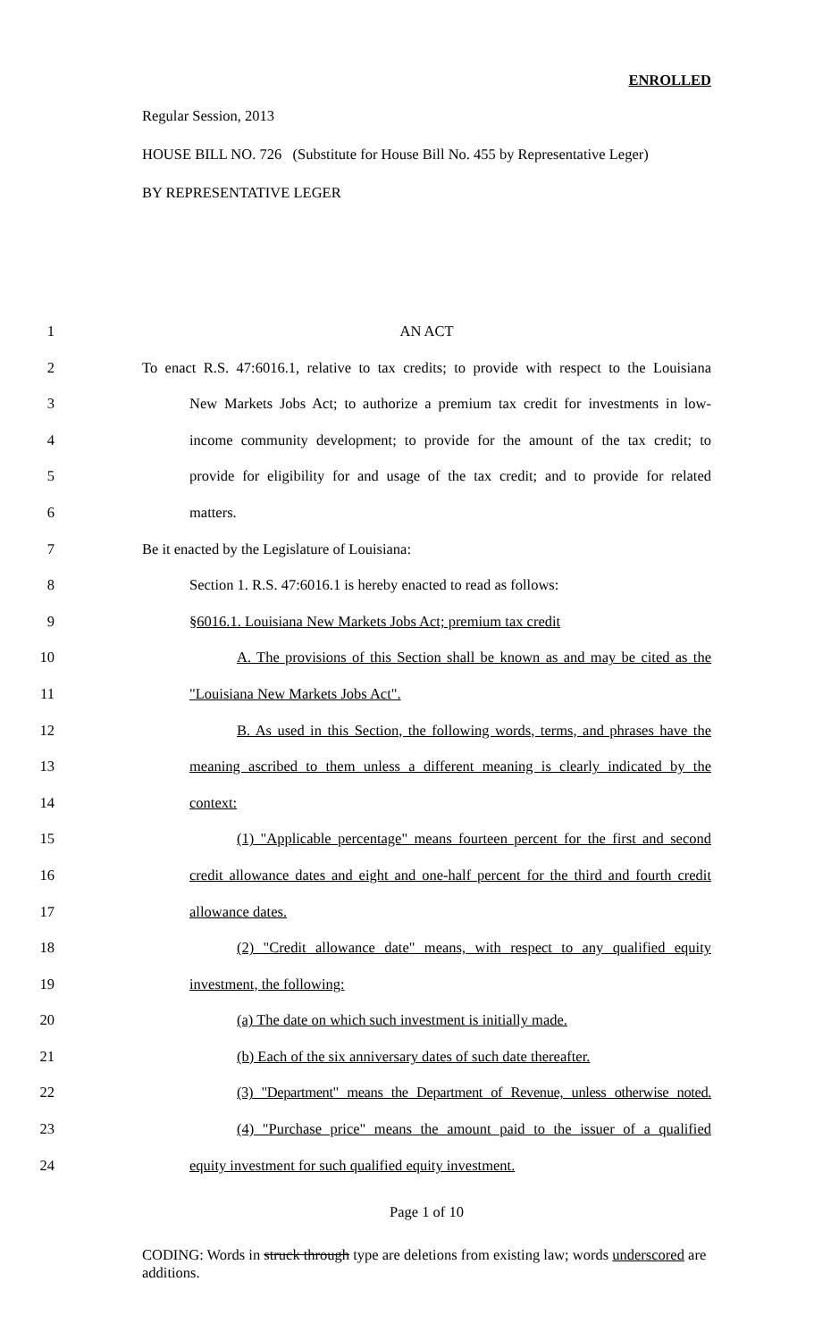ENROLLED
Regular Session, 2013
HOUSE BILL NO. 726 (Substitute for House Bill No. 455 by Representative Leger)
BY REPRESENTATIVE LEGER
1 AN ACT
2 To enact R.S. 47:6016.1, relative to tax credits; to provide with respect to the Louisiana
3 New Markets Jobs Act; to authorize a premium tax credit for investments in low-
4 income community development; to provide for the amount of the tax credit; to
5 provide for eligibility for and usage of the tax credit; and to provide for related
6 matters.
7 Be it enacted by the Legislature of Louisiana:
8 Section 1. R.S. 47:6016.1 is hereby enacted to read as follows:
9 §6016.1. Louisiana New Markets Jobs Act; premium tax credit
10 A. The provisions of this Section shall be known as and may be cited as the
11 "Louisiana New Markets Jobs Act".
12 B. As used in this Section, the following words, terms, and phrases have the
13 meaning ascribed to them unless a different meaning is clearly indicated by the
14 context:
15 (1) "Applicable percentage" means fourteen percent for the first and second
16 credit allowance dates and eight and one-half percent for the third and fourth credit
17 allowance dates.
18 (2) "Credit allowance date" means, with respect to any qualified equity
19 investment, the following:
20 (a) The date on which such investment is initially made.
21 (b) Each of the six anniversary dates of such date thereafter.
22 (3) "Department" means the Department of Revenue, unless otherwise noted.
23 (4) "Purchase price" means the amount paid to the issuer of a qualified
24 equity investment for such qualified equity investment.
Page 1 of 10
CODING: Words in struck through type are deletions from existing law; words underscored are additions.